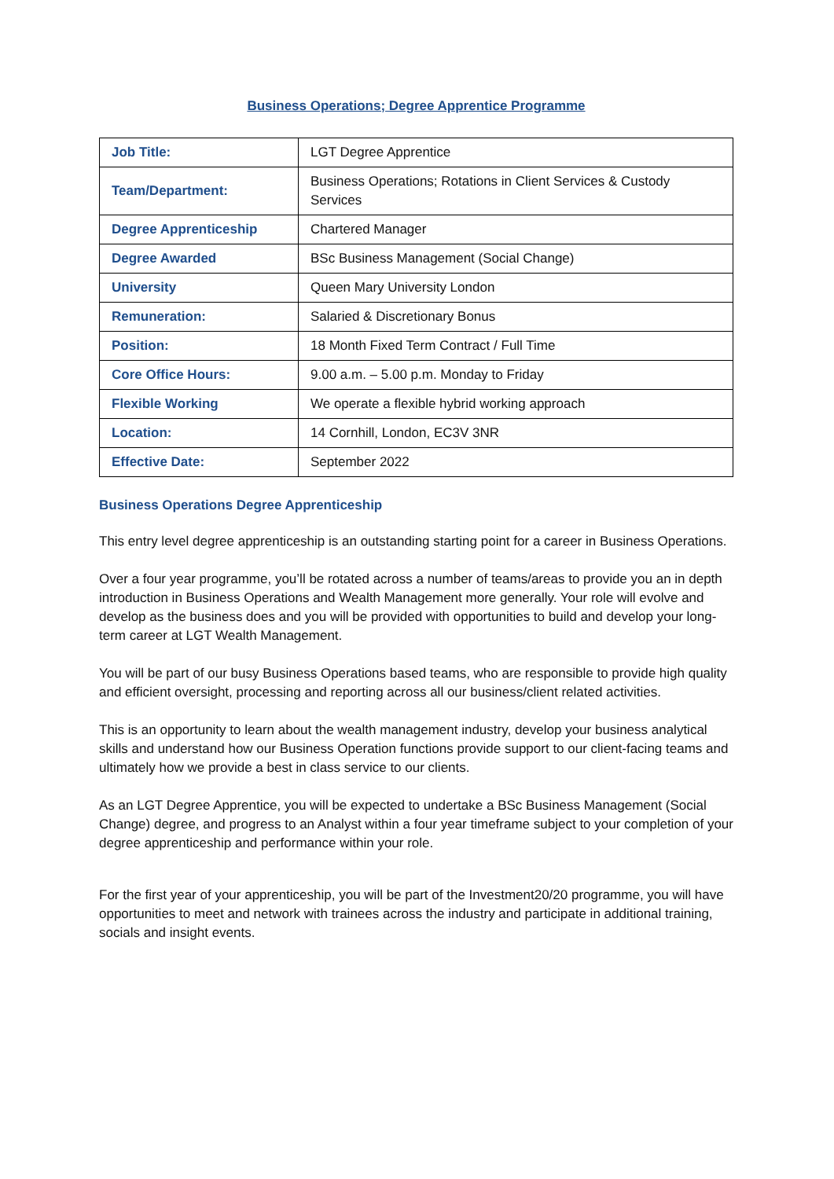Business Operations; Degree Apprentice Programme
| Job Title: | LGT Degree Apprentice |
| Team/Department: | Business Operations; Rotations in Client Services & Custody Services |
| Degree Apprenticeship | Chartered Manager |
| Degree Awarded | BSc Business Management (Social Change) |
| University | Queen Mary University London |
| Remuneration: | Salaried & Discretionary Bonus |
| Position: | 18 Month Fixed Term Contract / Full Time |
| Core Office Hours: | 9.00 a.m. – 5.00 p.m. Monday to Friday |
| Flexible Working | We operate a flexible hybrid working approach |
| Location: | 14 Cornhill, London, EC3V 3NR |
| Effective Date: | September 2022 |
Business Operations Degree Apprenticeship
This entry level degree apprenticeship is an outstanding starting point for a career in Business Operations.
Over a four year programme, you’ll be rotated across a number of teams/areas to provide you an in depth introduction in Business Operations and Wealth Management more generally. Your role will evolve and develop as the business does and you will be provided with opportunities to build and develop your long-term career at LGT Wealth Management.
You will be part of our busy Business Operations based teams, who are responsible to provide high quality and efficient oversight, processing and reporting across all our business/client related activities.
This is an opportunity to learn about the wealth management industry, develop your business analytical skills and understand how our Business Operation functions provide support to our client-facing teams and ultimately how we provide a best in class service to our clients.
As an LGT Degree Apprentice, you will be expected to undertake a BSc Business Management (Social Change) degree, and progress to an Analyst within a four year timeframe subject to your completion of your degree apprenticeship and performance within your role.
For the first year of your apprenticeship, you will be part of the Investment20/20 programme, you will have opportunities to meet and network with trainees across the industry and participate in additional training, socials and insight events.